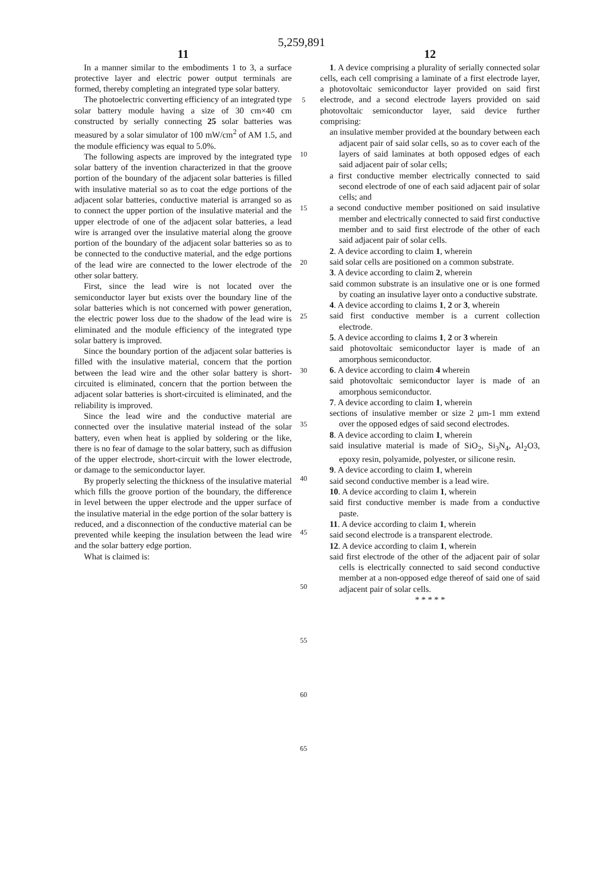5,259,891
11
In a manner similar to the embodiments 1 to 3, a surface protective layer and electric power output terminals are formed, thereby completing an integrated type solar battery.
The photoelectric converting efficiency of an integrated type solar battery module having a size of 30 cm×40 cm constructed by serially connecting 25 solar batteries was measured by a solar simulator of 100 mW/cm<sup>2</sup> of AM 1.5, and the module efficiency was equal to 5.0%.
The following aspects are improved by the integrated type solar battery of the invention characterized in that the groove portion of the boundary of the adjacent solar batteries is filled with insulative material so as to coat the edge portions of the adjacent solar batteries, conductive material is arranged so as to connect the upper portion of the insulative material and the upper electrode of one of the adjacent solar batteries, a lead wire is arranged over the insulative material along the groove portion of the boundary of the adjacent solar batteries so as to be connected to the conductive material, and the edge portions of the lead wire are connected to the lower electrode of the other solar battery.
First, since the lead wire is not located over the semiconductor layer but exists over the boundary line of the solar batteries which is not concerned with power generation, the electric power loss due to the shadow of the lead wire is eliminated and the module efficiency of the integrated type solar battery is improved.
Since the boundary portion of the adjacent solar batteries is filled with the insulative material, concern that the portion between the lead wire and the other solar battery is short-circuited is eliminated, concern that the portion between the adjacent solar batteries is short-circuited is eliminated, and the reliability is improved.
Since the lead wire and the conductive material are connected over the insulative material instead of the solar battery, even when heat is applied by soldering or the like, there is no fear of damage to the solar battery, such as diffusion of the upper electrode, short-circuit with the lower electrode, or damage to the semiconductor layer.
By properly selecting the thickness of the insulative material which fills the groove portion of the boundary, the difference in level between the upper electrode and the upper surface of the insulative material in the edge portion of the solar battery is reduced, and a disconnection of the conductive material can be prevented while keeping the insulation between the lead wire and the solar battery edge portion.
What is claimed is:
5
10
15
20
25
30
35
40
45
50
55
60
65
12
1. A device comprising a plurality of serially connected solar cells, each cell comprising a laminate of a first electrode layer, a photovoltaic semiconductor layer provided on said first electrode, and a second electrode layers provided on said photovoltaic semiconductor layer, said device further comprising:
an insulative member provided at the boundary between each adjacent pair of said solar cells, so as to cover each of the layers of said laminates at both opposed edges of each said adjacent pair of solar cells;
a first conductive member electrically connected to said second electrode of one of each said adjacent pair of solar cells; and
a second conductive member positioned on said insulative member and electrically connected to said first conductive member and to said first electrode of the other of each said adjacent pair of solar cells.
2. A device according to claim 1, wherein
said solar cells are positioned on a common substrate.
3. A device according to claim 2, wherein
said common substrate is an insulative one or is one formed by coating an insulative layer onto a conductive substrate.
4. A device according to claims 1, 2 or 3, wherein
said first conductive member is a current collection electrode.
5. A device according to claims 1, 2 or 3 wherein
said photovoltaic semiconductor layer is made of an amorphous semiconductor.
6. A device according to claim 4 wherein
said photovoltaic semiconductor layer is made of an amorphous semiconductor.
7. A device according to claim 1, wherein
sections of insulative member or size 2 μm-1 mm extend over the opposed edges of said second electrodes.
8. A device according to claim 1, wherein
said insulative material is made of SiO<sub>2</sub>, Si<sub>3</sub>N<sub>4</sub>, Al<sub>2</sub>O3, epoxy resin, polyamide, polyester, or silicone resin.
9. A device according to claim 1, wherein
said second conductive member is a lead wire.
10. A device according to claim 1, wherein
said first conductive member is made from a conductive paste.
11. A device according to claim 1, wherein
said second electrode is a transparent electrode.
12. A device according to claim 1, wherein
said first electrode of the other of the adjacent pair of solar cells is electrically connected to said second conductive member at a non-opposed edge thereof of said one of said adjacent pair of solar cells.
* * * * *